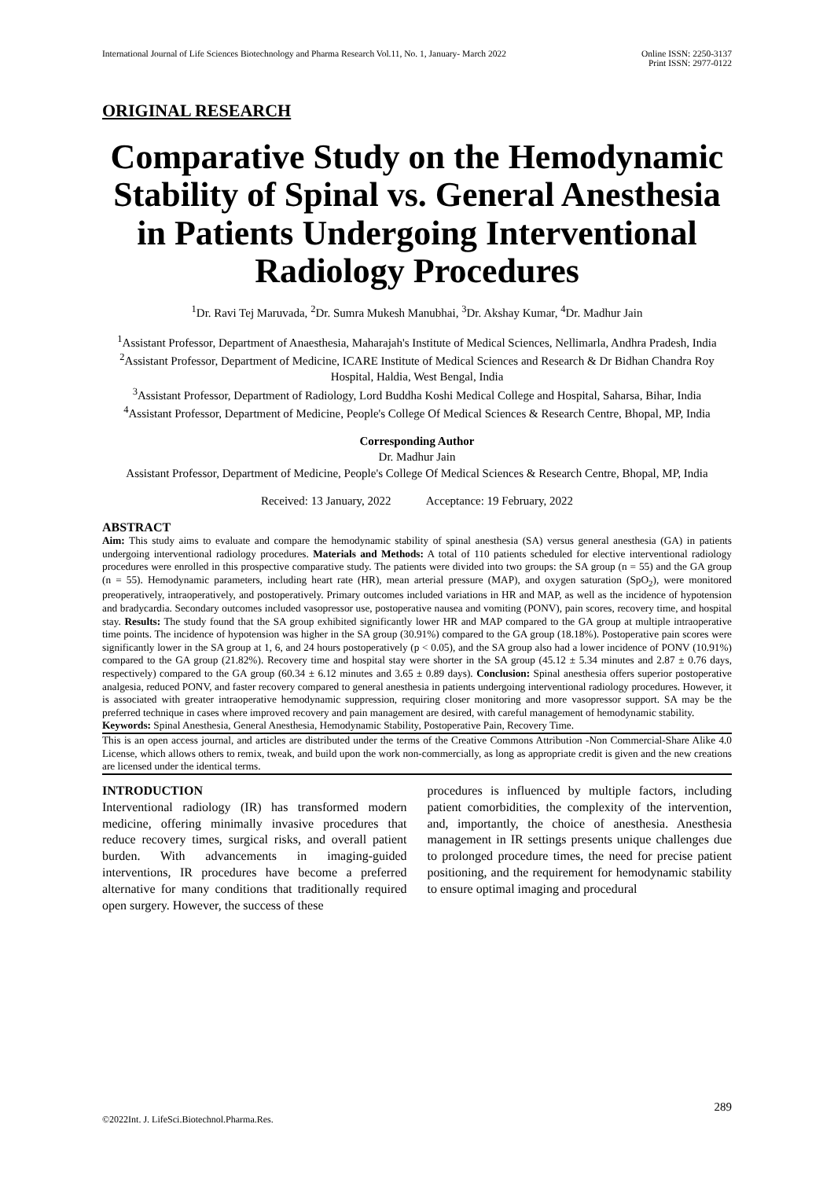International Journal of Life Sciences Biotechnology and Pharma Research Vol.11, No. 1, January- March 2022 Online ISSN: 2250-3137
Print ISSN: 2977-0122
ORIGINAL RESEARCH
Comparative Study on the Hemodynamic Stability of Spinal vs. General Anesthesia in Patients Undergoing Interventional Radiology Procedures
<sup>1</sup> Dr. Ravi Tej Maruvada, <sup>2</sup>Dr. Sumra Mukesh Manubhai, <sup>3</sup>Dr. Akshay Kumar, <sup>4</sup>Dr. Madhur Jain
<sup>1</sup> Assistant Professor, Department of Anaesthesia, Maharajah's Institute of Medical Sciences, Nellimarla, Andhra Pradesh, India
<sup>2</sup> Assistant Professor, Department of Medicine, ICARE Institute of Medical Sciences and Research & Dr Bidhan Chandra Roy Hospital, Haldia, West Bengal, India
<sup>3</sup> Assistant Professor, Department of Radiology, Lord Buddha Koshi Medical College and Hospital, Saharsa, Bihar, India
<sup>4</sup> Assistant Professor, Department of Medicine, People's College Of Medical Sciences & Research Centre, Bhopal, MP, India
Corresponding Author
Dr. Madhur Jain
Assistant Professor, Department of Medicine, People's College Of Medical Sciences & Research Centre, Bhopal, MP, India
Received: 13 January, 2022 Acceptance: 19 February, 2022
ABSTRACT
Aim: This study aims to evaluate and compare the hemodynamic stability of spinal anesthesia (SA) versus general anesthesia (GA) in patients undergoing interventional radiology procedures. Materials and Methods: A total of 110 patients scheduled for elective interventional radiology procedures were enrolled in this prospective comparative study. The patients were divided into two groups: the SA group (n = 55) and the GA group (n = 55). Hemodynamic parameters, including heart rate (HR), mean arterial pressure (MAP), and oxygen saturation (SpO<sub>2</sub>), were monitored preoperatively, intraoperatively, and postoperatively. Primary outcomes included variations in HR and MAP, as well as the incidence of hypotension and bradycardia. Secondary outcomes included vasopressor use, postoperative nausea and vomiting (PONV), pain scores, recovery time, and hospital stay. Results: The study found that the SA group exhibited significantly lower HR and MAP compared to the GA group at multiple intraoperative time points. The incidence of hypotension was higher in the SA group (30.91%) compared to the GA group (18.18%). Postoperative pain scores were significantly lower in the SA group at 1, 6, and 24 hours postoperatively (p < 0.05), and the SA group also had a lower incidence of PONV (10.91%) compared to the GA group (21.82%). Recovery time and hospital stay were shorter in the SA group (45.12 ± 5.34 minutes and 2.87 ± 0.76 days, respectively) compared to the GA group (60.34 ± 6.12 minutes and 3.65 ± 0.89 days). Conclusion: Spinal anesthesia offers superior postoperative analgesia, reduced PONV, and faster recovery compared to general anesthesia in patients undergoing interventional radiology procedures. However, it is associated with greater intraoperative hemodynamic suppression, requiring closer monitoring and more vasopressor support. SA may be the preferred technique in cases where improved recovery and pain management are desired, with careful management of hemodynamic stability.
Keywords: Spinal Anesthesia, General Anesthesia, Hemodynamic Stability, Postoperative Pain, Recovery Time.
This is an open access journal, and articles are distributed under the terms of the Creative Commons Attribution -Non Commercial-Share Alike 4.0 License, which allows others to remix, tweak, and build upon the work non-commercially, as long as appropriate credit is given and the new creations are licensed under the identical terms.
INTRODUCTION
Interventional radiology (IR) has transformed modern medicine, offering minimally invasive procedures that reduce recovery times, surgical risks, and overall patient burden. With advancements in imaging-guided interventions, IR procedures have become a preferred alternative for many conditions that traditionally required open surgery. However, the success of these
procedures is influenced by multiple factors, including patient comorbidities, the complexity of the intervention, and, importantly, the choice of anesthesia. Anesthesia management in IR settings presents unique challenges due to prolonged procedure times, the need for precise patient positioning, and the requirement for hemodynamic stability to ensure optimal imaging and procedural
289
©2022Int. J. LifeSci.Biotechnol.Pharma.Res.